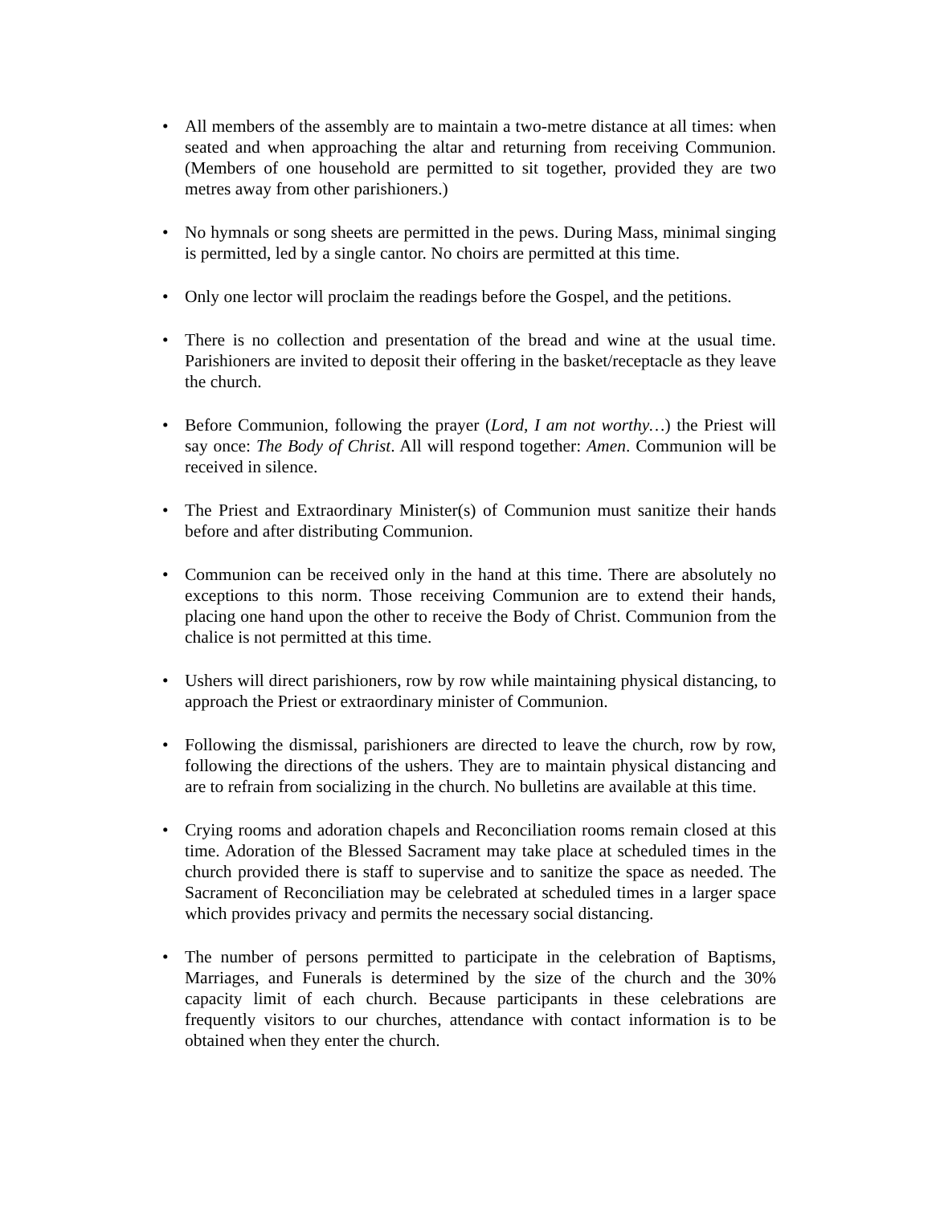• All members of the assembly are to maintain a two-metre distance at all times: when seated and when approaching the altar and returning from receiving Communion. (Members of one household are permitted to sit together, provided they are two metres away from other parishioners.)
• No hymnals or song sheets are permitted in the pews. During Mass, minimal singing is permitted, led by a single cantor. No choirs are permitted at this time.
• Only one lector will proclaim the readings before the Gospel, and the petitions.
• There is no collection and presentation of the bread and wine at the usual time. Parishioners are invited to deposit their offering in the basket/receptacle as they leave the church.
• Before Communion, following the prayer (Lord, I am not worthy…) the Priest will say once: The Body of Christ. All will respond together: Amen. Communion will be received in silence.
• The Priest and Extraordinary Minister(s) of Communion must sanitize their hands before and after distributing Communion.
• Communion can be received only in the hand at this time. There are absolutely no exceptions to this norm. Those receiving Communion are to extend their hands, placing one hand upon the other to receive the Body of Christ. Communion from the chalice is not permitted at this time.
• Ushers will direct parishioners, row by row while maintaining physical distancing, to approach the Priest or extraordinary minister of Communion.
• Following the dismissal, parishioners are directed to leave the church, row by row, following the directions of the ushers. They are to maintain physical distancing and are to refrain from socializing in the church. No bulletins are available at this time.
• Crying rooms and adoration chapels and Reconciliation rooms remain closed at this time. Adoration of the Blessed Sacrament may take place at scheduled times in the church provided there is staff to supervise and to sanitize the space as needed. The Sacrament of Reconciliation may be celebrated at scheduled times in a larger space which provides privacy and permits the necessary social distancing.
• The number of persons permitted to participate in the celebration of Baptisms, Marriages, and Funerals is determined by the size of the church and the 30% capacity limit of each church. Because participants in these celebrations are frequently visitors to our churches, attendance with contact information is to be obtained when they enter the church.